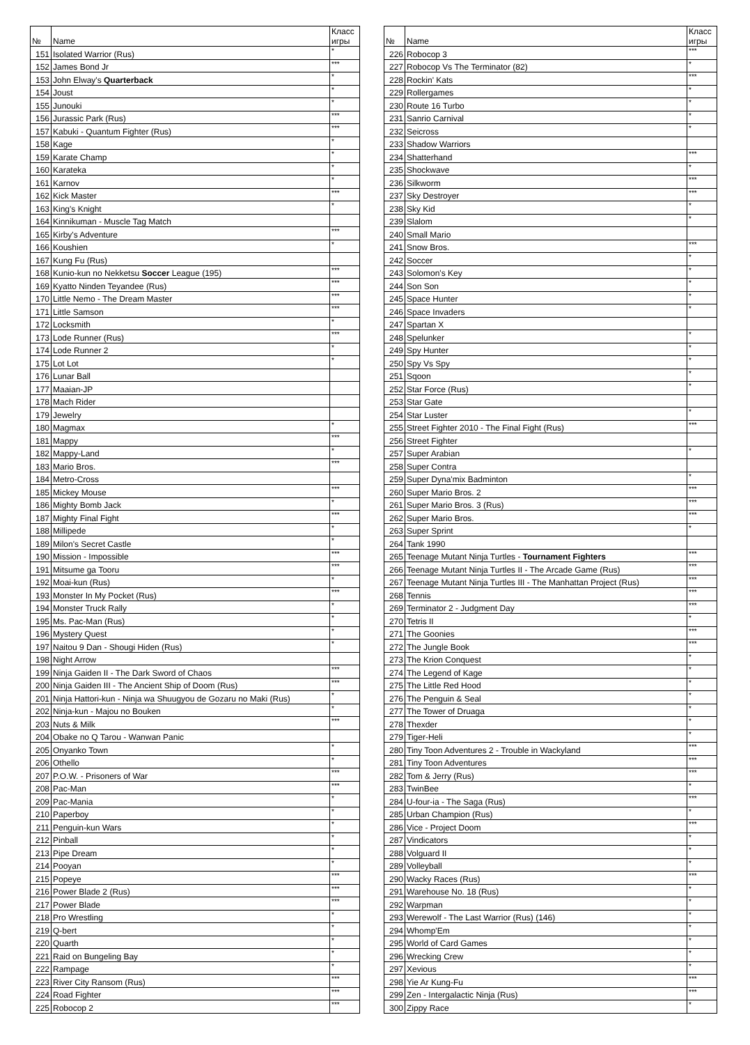| № | Name | Класс игры |
| --- | --- | --- |
| 151 | Isolated Warrior (Rus) | * |
| 152 | James Bond Jr | *** |
| 153 | John Elway's Quarterback | * |
| 154 | Joust | * |
| 155 | Junouki | * |
| 156 | Jurassic Park (Rus) | *** |
| 157 | Kabuki - Quantum Fighter (Rus) | *** |
| 158 | Kage | * |
| 159 | Karate Champ | * |
| 160 | Karateka | * |
| 161 | Karnov | * |
| 162 | Kick Master | *** |
| 163 | King's Knight | * |
| 164 | Kinnikuman - Muscle Tag Match | |
| 165 | Kirby's Adventure | *** |
| 166 | Koushien | * |
| 167 | Kung Fu (Rus) | |
| 168 | Kunio-kun no Nekketsu Soccer League (195) | *** |
| 169 | Kyatto Ninden Teyandee (Rus) | *** |
| 170 | Little Nemo - The Dream Master | *** |
| 171 | Little Samson | *** |
| 172 | Locksmith | * |
| 173 | Lode Runner (Rus) | *** |
| 174 | Lode Runner 2 | * |
| 175 | Lot Lot | * |
| 176 | Lunar Ball | |
| 177 | Maaian-JP | |
| 178 | Mach Rider | |
| 179 | Jewelry | |
| 180 | Magmax | * |
| 181 | Mappy | *** |
| 182 | Mappy-Land | * |
| 183 | Mario Bros. | *** |
| 184 | Metro-Cross | |
| 185 | Mickey Mouse | *** |
| 186 | Mighty Bomb Jack | * |
| 187 | Mighty Final Fight | *** |
| 188 | Millipede | * |
| 189 | Milon's Secret Castle | * |
| 190 | Mission - Impossible | *** |
| 191 | Mitsume ga Tooru | *** |
| 192 | Moai-kun (Rus) | * |
| 193 | Monster In My Pocket (Rus) | *** |
| 194 | Monster Truck Rally | * |
| 195 | Ms. Pac-Man (Rus) | * |
| 196 | Mystery Quest | * |
| 197 | Naitou 9 Dan - Shougi Hiden (Rus) | * |
| 198 | Night Arrow | |
| 199 | Ninja Gaiden II - The Dark Sword of Chaos | *** |
| 200 | Ninja Gaiden III - The Ancient Ship of Doom (Rus) | *** |
| 201 | Ninja Hattori-kun - Ninja wa Shuugyou de Gozaru no Maki (Rus) | * |
| 202 | Ninja-kun - Majou no Bouken | * |
| 203 | Nuts & Milk | *** |
| 204 | Obake no Q Tarou - Wanwan Panic | |
| 205 | Onyanko Town | * |
| 206 | Othello | * |
| 207 | P.O.W. - Prisoners of War | *** |
| 208 | Pac-Man | *** |
| 209 | Pac-Mania | * |
| 210 | Paperboy | * |
| 211 | Penguin-kun Wars | * |
| 212 | Pinball | * |
| 213 | Pipe Dream | * |
| 214 | Pooyan | * |
| 215 | Popeye | *** |
| 216 | Power Blade 2 (Rus) | *** |
| 217 | Power Blade | *** |
| 218 | Pro Wrestling | * |
| 219 | Q-bert | * |
| 220 | Quarth | * |
| 221 | Raid on Bungeling Bay | * |
| 222 | Rampage | * |
| 223 | River City Ransom (Rus) | *** |
| 224 | Road Fighter | *** |
| 225 | Robocop 2 | *** |
| № | Name | Класс игры |
| --- | --- | --- |
| 226 | Robocop 3 | *** |
| 227 | Robocop Vs The Terminator (82) | * |
| 228 | Rockin' Kats | *** |
| 229 | Rollergames | * |
| 230 | Route 16 Turbo | * |
| 231 | Sanrio Carnival | * |
| 232 | Seicross | * |
| 233 | Shadow Warriors | |
| 234 | Shatterhand | *** |
| 235 | Shockwave | * |
| 236 | Silkworm | *** |
| 237 | Sky Destroyer | *** |
| 238 | Sky Kid | * |
| 239 | Slalom | * |
| 240 | Small Mario | |
| 241 | Snow Bros. | *** |
| 242 | Soccer | * |
| 243 | Solomon's Key | * |
| 244 | Son Son | * |
| 245 | Space Hunter | * |
| 246 | Space Invaders | * |
| 247 | Spartan X | |
| 248 | Spelunker | * |
| 249 | Spy Hunter | * |
| 250 | Spy Vs Spy | * |
| 251 | Sqoon | * |
| 252 | Star Force (Rus) | * |
| 253 | Star Gate | |
| 254 | Star Luster | * |
| 255 | Street Fighter 2010 - The Final Fight (Rus) | *** |
| 256 | Street Fighter | |
| 257 | Super Arabian | * |
| 258 | Super Contra | |
| 259 | Super Dyna'mix Badminton | * |
| 260 | Super Mario Bros. 2 | *** |
| 261 | Super Mario Bros. 3 (Rus) | *** |
| 262 | Super Mario Bros. | *** |
| 263 | Super Sprint | * |
| 264 | Tank 1990 | |
| 265 | Teenage Mutant Ninja Turtles - Tournament Fighters | *** |
| 266 | Teenage Mutant Ninja Turtles II - The Arcade Game (Rus) | *** |
| 267 | Teenage Mutant Ninja Turtles III - The Manhattan Project (Rus) | *** |
| 268 | Tennis | *** |
| 269 | Terminator 2 - Judgment Day | *** |
| 270 | Tetris II | * |
| 271 | The Goonies | *** |
| 272 | The Jungle Book | *** |
| 273 | The Krion Conquest | * |
| 274 | The Legend of Kage | * |
| 275 | The Little Red Hood | * |
| 276 | The Penguin & Seal | * |
| 277 | The Tower of Druaga | * |
| 278 | Thexder | * |
| 279 | Tiger-Heli | * |
| 280 | Tiny Toon Adventures 2 - Trouble in Wackyland | *** |
| 281 | Tiny Toon Adventures | *** |
| 282 | Tom & Jerry (Rus) | *** |
| 283 | TwinBee | * |
| 284 | U-four-ia - The Saga (Rus) | *** |
| 285 | Urban Champion (Rus) | * |
| 286 | Vice - Project Doom | *** |
| 287 | Vindicators | * |
| 288 | Volguard II | * |
| 289 | Volleyball | * |
| 290 | Wacky Races (Rus) | *** |
| 291 | Warehouse No. 18 (Rus) | * |
| 292 | Warpman | * |
| 293 | Werewolf - The Last Warrior (Rus) (146) | * |
| 294 | Whomp'Em | * |
| 295 | World of Card Games | * |
| 296 | Wrecking Crew | * |
| 297 | Xevious | * |
| 298 | Yie Ar Kung-Fu | *** |
| 299 | Zen - Intergalactic Ninja (Rus) | *** |
| 300 | Zippy Race | * |